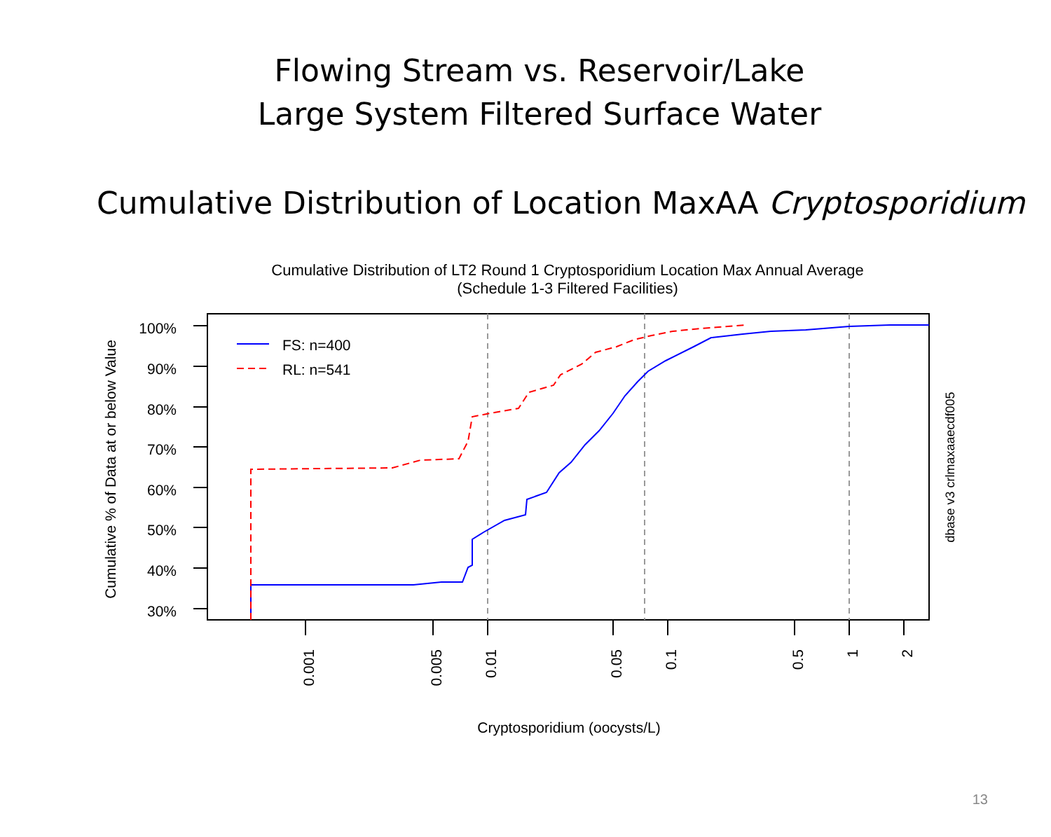Flowing Stream vs. Reservoir/Lake
Large System Filtered Surface Water
Cumulative Distribution of Location MaxAA Cryptosporidium
Cumulative Distribution of LT2 Round 1 Cryptosporidium Location Max Annual Average
(Schedule 1-3 Filtered Facilities)
100%
90%
80%
70%
60%
50%
40%
30%
Cumulative % of Data at or below Value
0.001
0.005
0.01
0.05
0.1
0.5
1
2
Cryptosporidium (oocysts/L)
dbase v3 crlmaxaaecdf005
FS: n=400
RL: n=541
13